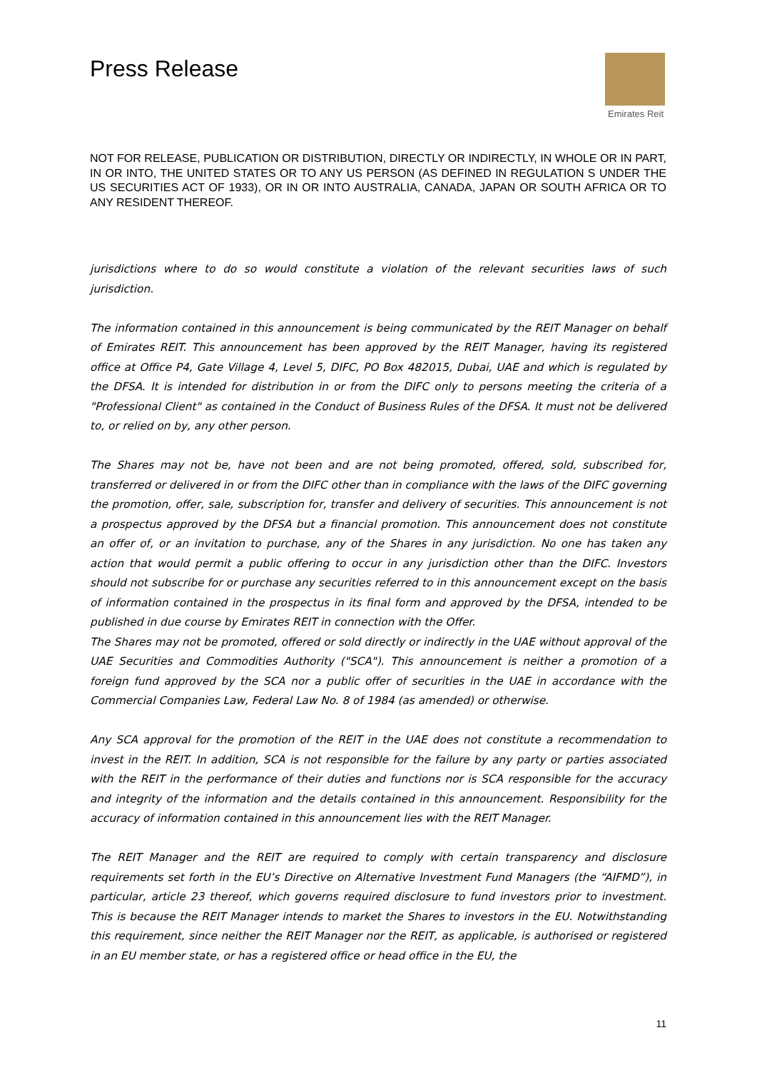Press Release
Emirates Reit
NOT FOR RELEASE, PUBLICATION OR DISTRIBUTION, DIRECTLY OR INDIRECTLY, IN WHOLE OR IN PART, IN OR INTO, THE UNITED STATES OR TO ANY US PERSON (AS DEFINED IN REGULATION S UNDER THE US SECURITIES ACT OF 1933), OR IN OR INTO AUSTRALIA, CANADA, JAPAN OR SOUTH AFRICA OR TO ANY RESIDENT THEREOF.
jurisdictions where to do so would constitute a violation of the relevant securities laws of such jurisdiction.
The information contained in this announcement is being communicated by the REIT Manager on behalf of Emirates REIT. This announcement has been approved by the REIT Manager, having its registered office at Office P4, Gate Village 4, Level 5, DIFC, PO Box 482015, Dubai, UAE and which is regulated by the DFSA. It is intended for distribution in or from the DIFC only to persons meeting the criteria of a "Professional Client" as contained in the Conduct of Business Rules of the DFSA. It must not be delivered to, or relied on by, any other person.
The Shares may not be, have not been and are not being promoted, offered, sold, subscribed for, transferred or delivered in or from the DIFC other than in compliance with the laws of the DIFC governing the promotion, offer, sale, subscription for, transfer and delivery of securities. This announcement is not a prospectus approved by the DFSA but a financial promotion. This announcement does not constitute an offer of, or an invitation to purchase, any of the Shares in any jurisdiction. No one has taken any action that would permit a public offering to occur in any jurisdiction other than the DIFC. Investors should not subscribe for or purchase any securities referred to in this announcement except on the basis of information contained in the prospectus in its final form and approved by the DFSA, intended to be published in due course by Emirates REIT in connection with the Offer.
The Shares may not be promoted, offered or sold directly or indirectly in the UAE without approval of the UAE Securities and Commodities Authority ("SCA"). This announcement is neither a promotion of a foreign fund approved by the SCA nor a public offer of securities in the UAE in accordance with the Commercial Companies Law, Federal Law No. 8 of 1984 (as amended) or otherwise.
Any SCA approval for the promotion of the REIT in the UAE does not constitute a recommendation to invest in the REIT. In addition, SCA is not responsible for the failure by any party or parties associated with the REIT in the performance of their duties and functions nor is SCA responsible for the accuracy and integrity of the information and the details contained in this announcement. Responsibility for the accuracy of information contained in this announcement lies with the REIT Manager.
The REIT Manager and the REIT are required to comply with certain transparency and disclosure requirements set forth in the EU’s Directive on Alternative Investment Fund Managers (the “AIFMD”), in particular, article 23 thereof, which governs required disclosure to fund investors prior to investment. This is because the REIT Manager intends to market the Shares to investors in the EU. Notwithstanding this requirement, since neither the REIT Manager nor the REIT, as applicable, is authorised or registered in an EU member state, or has a registered office or head office in the EU, the
11